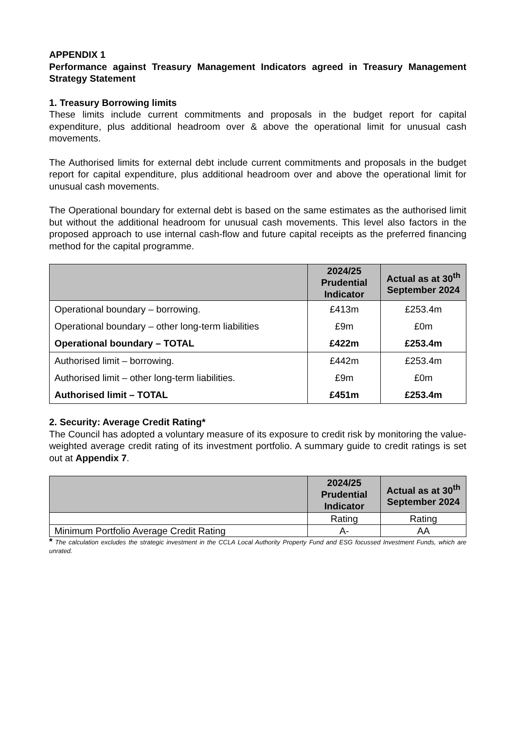APPENDIX 1
Performance against Treasury Management Indicators agreed in Treasury Management Strategy Statement
1. Treasury Borrowing limits
These limits include current commitments and proposals in the budget report for capital expenditure, plus additional headroom over & above the operational limit for unusual cash movements.
The Authorised limits for external debt include current commitments and proposals in the budget report for capital expenditure, plus additional headroom over and above the operational limit for unusual cash movements.
The Operational boundary for external debt is based on the same estimates as the authorised limit but without the additional headroom for unusual cash movements. This level also factors in the proposed approach to use internal cash-flow and future capital receipts as the preferred financing method for the capital programme.
| | 2024/25 Prudential Indicator | Actual as at 30<sup>th</sup> September 2024 |
| --- | --- | --- |
| Operational boundary – borrowing. | £413m | £253.4m |
| Operational boundary – other long-term liabilities | £9m | £0m |
| Operational boundary – TOTAL | £422m | £253.4m |
| Authorised limit – borrowing. | £442m | £253.4m |
| Authorised limit – other long-term liabilities. | £9m | £0m |
| Authorised limit – TOTAL | £451m | £253.4m |
2. Security: Average Credit Rating*
The Council has adopted a voluntary measure of its exposure to credit risk by monitoring the value-weighted average credit rating of its investment portfolio. A summary guide to credit ratings is set out at Appendix 7.
| | 2024/25 Prudential Indicator | Actual as at 30<sup>th</sup> September 2024 |
| --- | --- | --- |
| | Rating | Rating |
| Minimum Portfolio Average Credit Rating | A- | AA |
* The calculation excludes the strategic investment in the CCLA Local Authority Property Fund and ESG focussed Investment Funds, which are unrated.